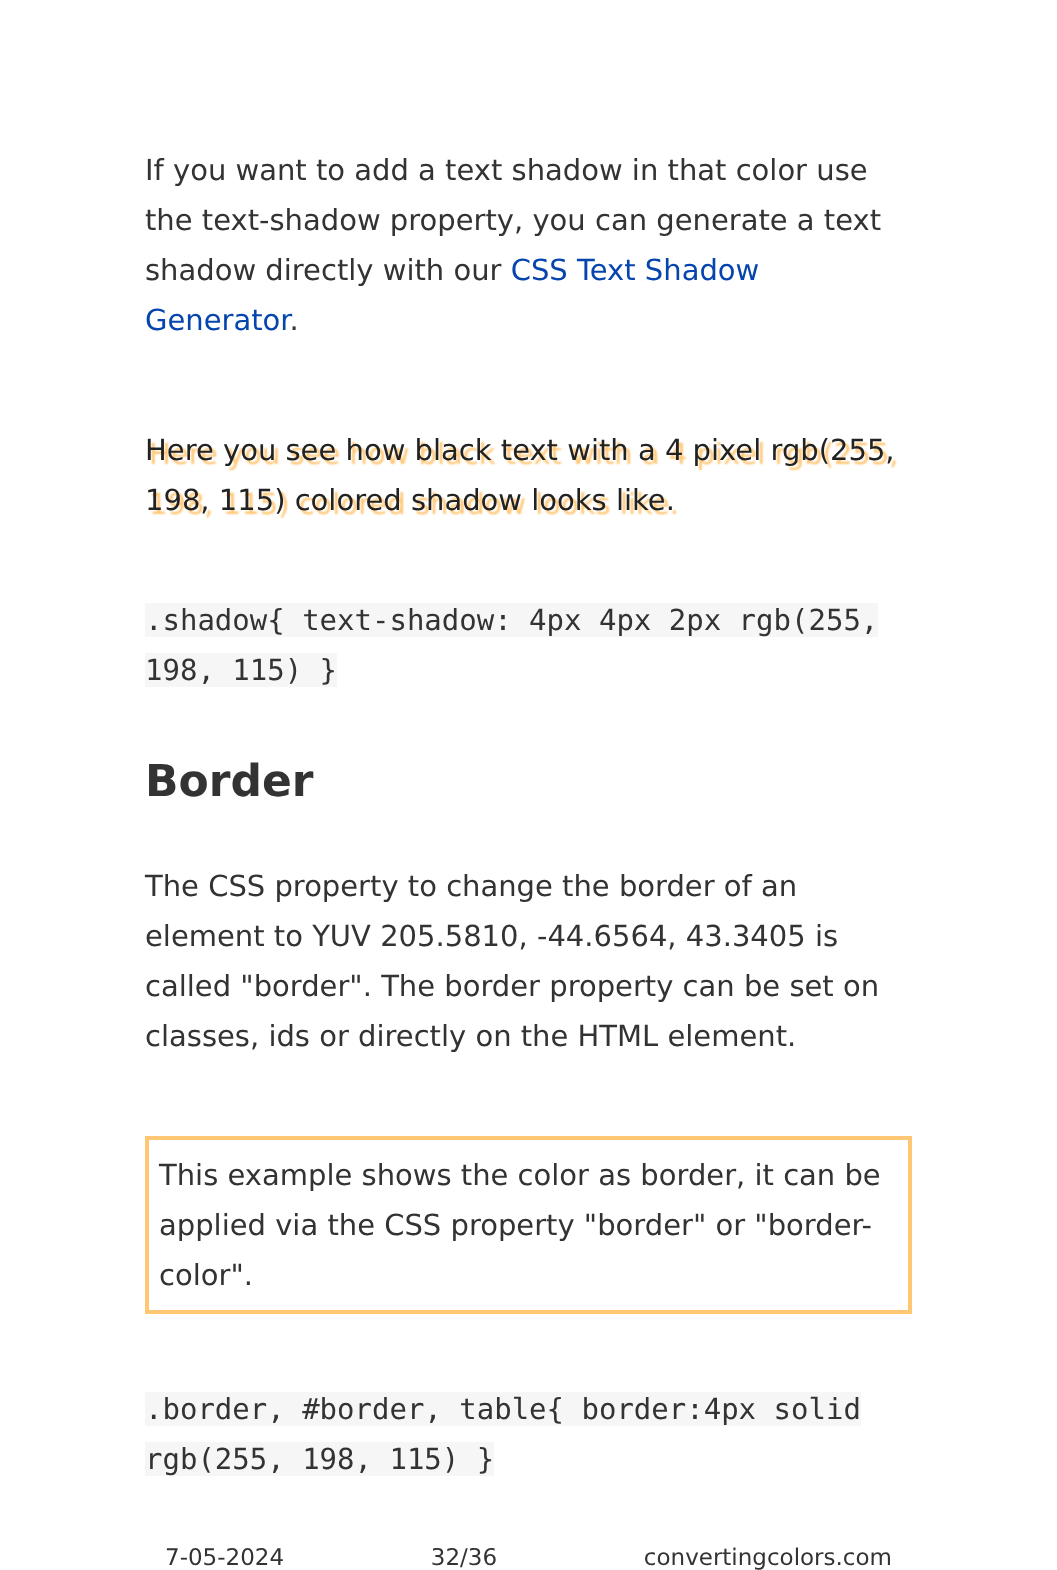If you want to add a text shadow in that color use the text-shadow property, you can generate a text shadow directly with our CSS Text Shadow Generator.
Here you see how black text with a 4 pixel rgb(255, 198, 115) colored shadow looks like.
.shadow{ text-shadow: 4px 4px 2px rgb(255, 198, 115) }
Border
The CSS property to change the border of an element to YUV 205.5810, -44.6564, 43.3405 is called "border". The border property can be set on classes, ids or directly on the HTML element.
This example shows the color as border, it can be applied via the CSS property "border" or "border-color".
.border, #border, table{ border:4px solid rgb(255, 198, 115) }
7-05-2024 32/36 convertingcolors.com